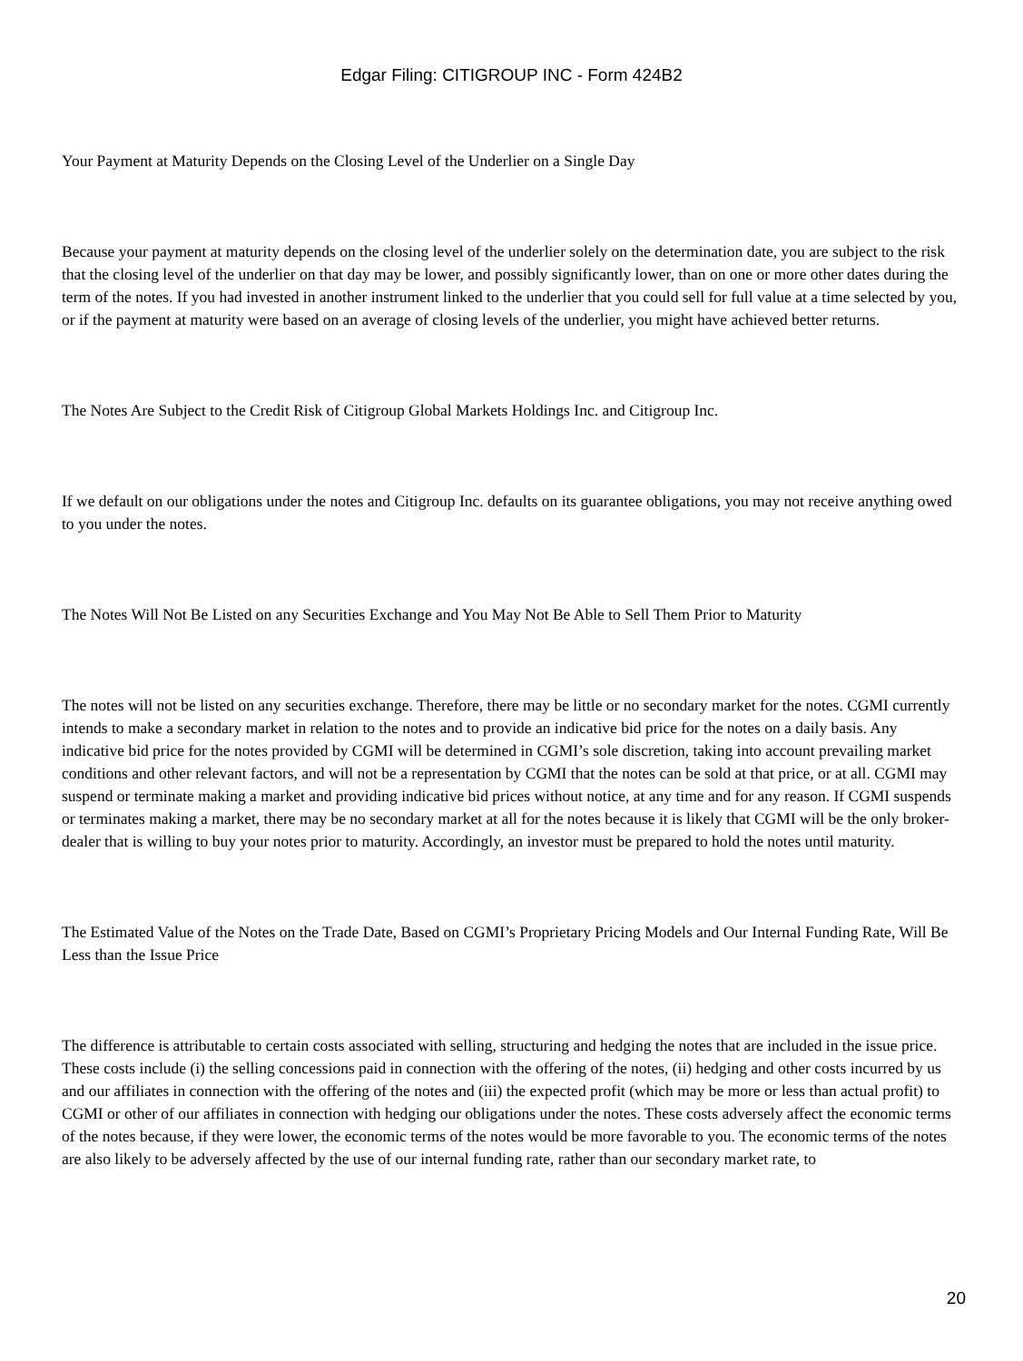Edgar Filing: CITIGROUP INC - Form 424B2
Your Payment at Maturity Depends on the Closing Level of the Underlier on a Single Day
Because your payment at maturity depends on the closing level of the underlier solely on the determination date, you are subject to the risk that the closing level of the underlier on that day may be lower, and possibly significantly lower, than on one or more other dates during the term of the notes. If you had invested in another instrument linked to the underlier that you could sell for full value at a time selected by you, or if the payment at maturity were based on an average of closing levels of the underlier, you might have achieved better returns.
The Notes Are Subject to the Credit Risk of Citigroup Global Markets Holdings Inc. and Citigroup Inc.
If we default on our obligations under the notes and Citigroup Inc. defaults on its guarantee obligations, you may not receive anything owed to you under the notes.
The Notes Will Not Be Listed on any Securities Exchange and You May Not Be Able to Sell Them Prior to Maturity
The notes will not be listed on any securities exchange. Therefore, there may be little or no secondary market for the notes. CGMI currently intends to make a secondary market in relation to the notes and to provide an indicative bid price for the notes on a daily basis. Any indicative bid price for the notes provided by CGMI will be determined in CGMI’s sole discretion, taking into account prevailing market conditions and other relevant factors, and will not be a representation by CGMI that the notes can be sold at that price, or at all. CGMI may suspend or terminate making a market and providing indicative bid prices without notice, at any time and for any reason. If CGMI suspends or terminates making a market, there may be no secondary market at all for the notes because it is likely that CGMI will be the only broker-dealer that is willing to buy your notes prior to maturity. Accordingly, an investor must be prepared to hold the notes until maturity.
The Estimated Value of the Notes on the Trade Date, Based on CGMI’s Proprietary Pricing Models and Our Internal Funding Rate, Will Be Less than the Issue Price
The difference is attributable to certain costs associated with selling, structuring and hedging the notes that are included in the issue price. These costs include (i) the selling concessions paid in connection with the offering of the notes, (ii) hedging and other costs incurred by us and our affiliates in connection with the offering of the notes and (iii) the expected profit (which may be more or less than actual profit) to CGMI or other of our affiliates in connection with hedging our obligations under the notes. These costs adversely affect the economic terms of the notes because, if they were lower, the economic terms of the notes would be more favorable to you. The economic terms of the notes are also likely to be adversely affected by the use of our internal funding rate, rather than our secondary market rate, to
20